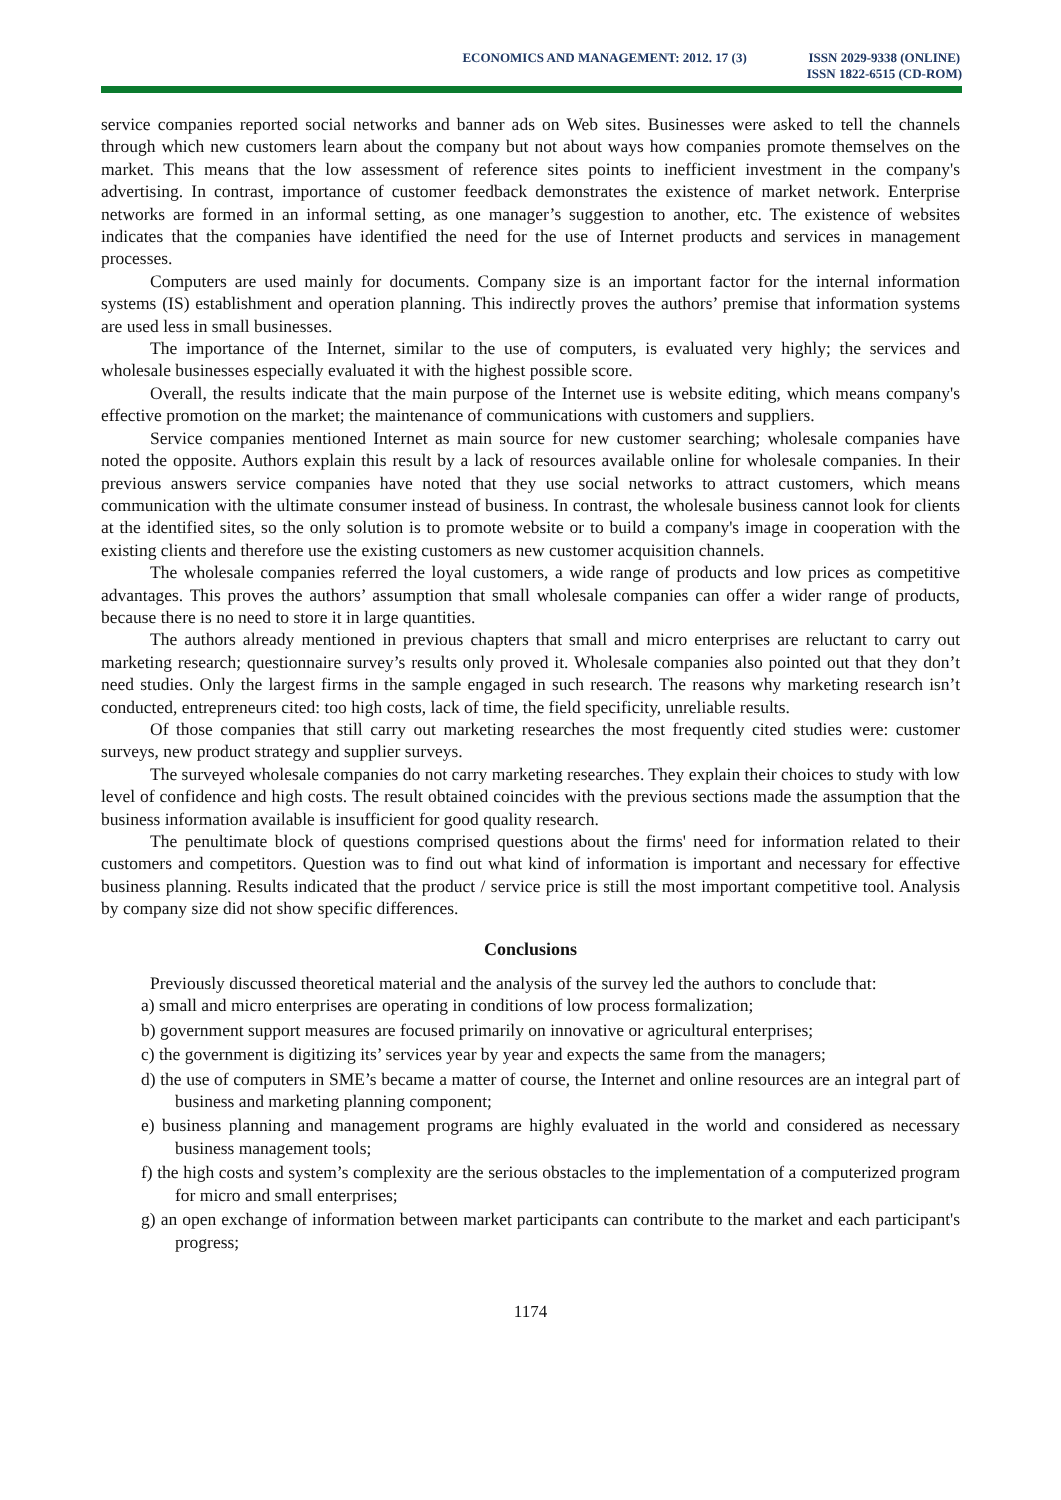ECONOMICS AND MANAGEMENT: 2012. 17 (3)
ISSN 2029-9338 (ONLINE)
ISSN 1822-6515 (CD-ROM)
service companies reported social networks and banner ads on Web sites. Businesses were asked to tell the channels through which new customers learn about the company but not about ways how companies promote themselves on the market. This means that the low assessment of reference sites points to inefficient investment in the company's advertising. In contrast, importance of customer feedback demonstrates the existence of market network. Enterprise networks are formed in an informal setting, as one manager’s suggestion to another, etc. The existence of websites indicates that the companies have identified the need for the use of Internet products and services in management processes.
Computers are used mainly for documents. Company size is an important factor for the internal information systems (IS) establishment and operation planning. This indirectly proves the authors’ premise that information systems are used less in small businesses.
The importance of the Internet, similar to the use of computers, is evaluated very highly; the services and wholesale businesses especially evaluated it with the highest possible score.
Overall, the results indicate that the main purpose of the Internet use is website editing, which means company's effective promotion on the market; the maintenance of communications with customers and suppliers.
Service companies mentioned Internet as main source for new customer searching; wholesale companies have noted the opposite. Authors explain this result by a lack of resources available online for wholesale companies. In their previous answers service companies have noted that they use social networks to attract customers, which means communication with the ultimate consumer instead of business. In contrast, the wholesale business cannot look for clients at the identified sites, so the only solution is to promote website or to build a company's image in cooperation with the existing clients and therefore use the existing customers as new customer acquisition channels.
The wholesale companies referred the loyal customers, a wide range of products and low prices as competitive advantages. This proves the authors’ assumption that small wholesale companies can offer a wider range of products, because there is no need to store it in large quantities.
The authors already mentioned in previous chapters that small and micro enterprises are reluctant to carry out marketing research; questionnaire survey’s results only proved it. Wholesale companies also pointed out that they don’t need studies. Only the largest firms in the sample engaged in such research. The reasons why marketing research isn’t conducted, entrepreneurs cited: too high costs, lack of time, the field specificity, unreliable results.
Of those companies that still carry out marketing researches the most frequently cited studies were: customer surveys, new product strategy and supplier surveys.
The surveyed wholesale companies do not carry marketing researches. They explain their choices to study with low level of confidence and high costs. The result obtained coincides with the previous sections made the assumption that the business information available is insufficient for good quality research.
The penultimate block of questions comprised questions about the firms' need for information related to their customers and competitors. Question was to find out what kind of information is important and necessary for effective business planning. Results indicated that the product / service price is still the most important competitive tool. Analysis by company size did not show specific differences.
Conclusions
Previously discussed theoretical material and the analysis of the survey led the authors to conclude that:
a) small and micro enterprises are operating in conditions of low process formalization;
b) government support measures are focused primarily on innovative or agricultural enterprises;
c) the government is digitizing its’ services year by year and expects the same from the managers;
d) the use of computers in SME’s became a matter of course, the Internet and online resources are an integral part of business and marketing planning component;
e) business planning and management programs are highly evaluated in the world and considered as necessary business management tools;
f) the high costs and system’s complexity are the serious obstacles to the implementation of a computerized program for micro and small enterprises;
g) an open exchange of information between market participants can contribute to the market and each participant's progress;
1174